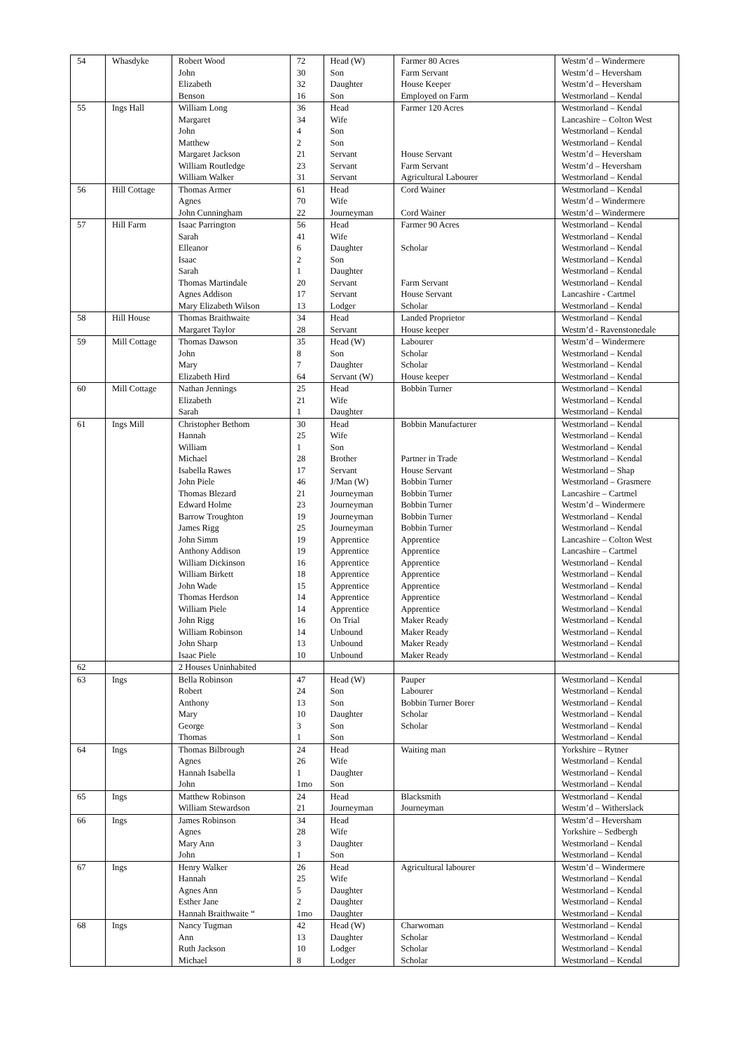| 54 | Whasdyke | Robert Wood | 72 | Head (W) | Farmer 80 Acres | Westm’d – Windermere |
| | | John | 30 | Son | Farm Servant | Westm’d – Heversham |
| | | Elizabeth | 32 | Daughter | House Keeper | Westm’d – Heversham |
| | | Benson | 16 | Son | Employed on Farm | Westmorland – Kendal |
| 55 | Ings Hall | William Long | 36 | Head | Farmer 120 Acres | Westmorland – Kendal |
| | | Margaret | 34 | Wife | | Lancashire – Colton West |
| | | John | 4 | Son | | Westmorland – Kendal |
| | | Matthew | 2 | Son | | Westmorland – Kendal |
| | | Margaret Jackson | 21 | Servant | House Servant | Westm’d – Heversham |
| | | William Routledge | 23 | Servant | Farm Servant | Westm’d – Heversham |
| | | William Walker | 31 | Servant | Agricultural Labourer | Westmorland – Kendal |
| 56 | Hill Cottage | Thomas Armer | 61 | Head | Cord Wainer | Westmorland – Kendal |
| | | Agnes | 70 | Wife | | Westm’d – Windermere |
| | | John Cunningham | 22 | Journeyman | Cord Wainer | Westm’d – Windermere |
| 57 | Hill Farm | Isaac Parrington | 56 | Head | Farmer 90 Acres | Westmorland – Kendal |
| | | Sarah | 41 | Wife | | Westmorland – Kendal |
| | | Elleanor | 6 | Daughter | Scholar | Westmorland – Kendal |
| | | Isaac | 2 | Son | | Westmorland – Kendal |
| | | Sarah | 1 | Daughter | | Westmorland – Kendal |
| | | Thomas Martindale | 20 | Servant | Farm Servant | Westmorland – Kendal |
| | | Agnes Addison | 17 | Servant | House Servant | Lancashire - Cartmel |
| | | Mary Elizabeth Wilson | 13 | Lodger | Scholar | Westmorland – Kendal |
| 58 | Hill House | Thomas Braithwaite | 34 | Head | Landed Proprietor | Westmorland – Kendal |
| | | Margaret Taylor | 28 | Servant | House keeper | Westm’d - Ravenstonedale |
| 59 | Mill Cottage | Thomas Dawson | 35 | Head (W) | Labourer | Westm’d – Windermere |
| | | John | 8 | Son | Scholar | Westmorland – Kendal |
| | | Mary | 7 | Daughter | Scholar | Westmorland – Kendal |
| | | Elizabeth Hird | 64 | Servant (W) | House keeper | Westmorland – Kendal |
| 60 | Mill Cottage | Nathan Jennings | 25 | Head | Bobbin Turner | Westmorland – Kendal |
| | | Elizabeth | 21 | Wife | | Westmorland – Kendal |
| | | Sarah | 1 | Daughter | | Westmorland – Kendal |
| 61 | Ings Mill | Christopher Bethom | 30 | Head | Bobbin Manufacturer | Westmorland – Kendal |
| | | Hannah | 25 | Wife | | Westmorland – Kendal |
| | | William | 1 | Son | | Westmorland – Kendal |
| | | Michael | 28 | Brother | Partner in Trade | Westmorland – Kendal |
| | | Isabella Rawes | 17 | Servant | House Servant | Westmorland – Shap |
| | | John Piele | 46 | J/Man (W) | Bobbin Turner | Westmorland – Grasmere |
| | | Thomas Blezard | 21 | Journeyman | Bobbin Turner | Lancashire – Cartmel |
| | | Edward Holme | 23 | Journeyman | Bobbin Turner | Westm’d – Windermere |
| | | Barrow Troughton | 19 | Journeyman | Bobbin Turner | Westmorland – Kendal |
| | | James Rigg | 25 | Journeyman | Bobbin Turner | Westmorland – Kendal |
| | | John Simm | 19 | Apprentice | Apprentice | Lancashire – Colton West |
| | | Anthony Addison | 19 | Apprentice | Apprentice | Lancashire – Cartmel |
| | | William Dickinson | 16 | Apprentice | Apprentice | Westmorland – Kendal |
| | | William Birkett | 18 | Apprentice | Apprentice | Westmorland – Kendal |
| | | John Wade | 15 | Apprentice | Apprentice | Westmorland – Kendal |
| | | Thomas Herdson | 14 | Apprentice | Apprentice | Westmorland – Kendal |
| | | William Piele | 14 | Apprentice | Apprentice | Westmorland – Kendal |
| | | John Rigg | 16 | On Trial | Maker Ready | Westmorland – Kendal |
| | | William Robinson | 14 | Unbound | Maker Ready | Westmorland – Kendal |
| | | John Sharp | 13 | Unbound | Maker Ready | Westmorland – Kendal |
| | | Isaac Piele | 10 | Unbound | Maker Ready | Westmorland – Kendal |
| 62 | | 2 Houses Uninhabited | | | | |
| 63 | Ings | Bella Robinson | 47 | Head (W) | Pauper | Westmorland – Kendal |
| | | Robert | 24 | Son | Labourer | Westmorland – Kendal |
| | | Anthony | 13 | Son | Bobbin Turner Borer | Westmorland – Kendal |
| | | Mary | 10 | Daughter | Scholar | Westmorland – Kendal |
| | | George | 3 | Son | Scholar | Westmorland – Kendal |
| | | Thomas | 1 | Son | | Westmorland – Kendal |
| 64 | Ings | Thomas Bilbrough | 24 | Head | Waiting man | Yorkshire – Rytner |
| | | Agnes | 26 | Wife | | Westmorland – Kendal |
| | | Hannah Isabella | 1 | Daughter | | Westmorland – Kendal |
| | | John | 1mo | Son | | Westmorland – Kendal |
| 65 | Ings | Matthew Robinson | 24 | Head | Blacksmith | Westmorland – Kendal |
| | | William Stewardson | 21 | Journeyman | Journeyman | Westm’d – Witherslack |
| 66 | Ings | James Robinson | 34 | Head | | Westm’d – Heversham |
| | | Agnes | 28 | Wife | | Yorkshire – Sedbergh |
| | | Mary Ann | 3 | Daughter | | Westmorland – Kendal |
| | | John | 1 | Son | | Westmorland – Kendal |
| 67 | Ings | Henry Walker | 26 | Head | Agricultural labourer | Westm’d – Windermere |
| | | Hannah | 25 | Wife | | Westmorland – Kendal |
| | | Agnes Ann | 5 | Daughter | | Westmorland – Kendal |
| | | Esther Jane | 2 | Daughter | | Westmorland – Kendal |
| | | Hannah Braithwaite “ | 1mo | Daughter | | Westmorland – Kendal |
| 68 | Ings | Nancy Tugman | 42 | Head (W) | Charwoman | Westmorland – Kendal |
| | | Ann | 13 | Daughter | Scholar | Westmorland – Kendal |
| | | Ruth Jackson | 10 | Lodger | Scholar | Westmorland – Kendal |
| | | Michael | 8 | Lodger | Scholar | Westmorland – Kendal |